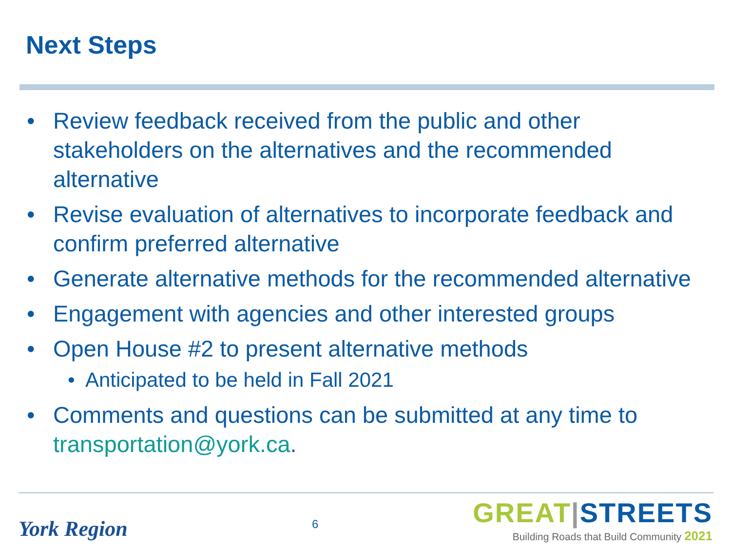Next Steps
• Review feedback received from the public and other stakeholders on the alternatives and the recommended alternative
• Revise evaluation of alternatives to incorporate feedback and confirm preferred alternative
• Generate alternative methods for the recommended alternative
• Engagement with agencies and other interested groups
• Open House #2 to present alternative methods
• Anticipated to be held in Fall 2021
• Comments and questions can be submitted at any time to transportation@york.ca.
York Region 6
GREAT|STREETS
Building Roads that Build Community 2021